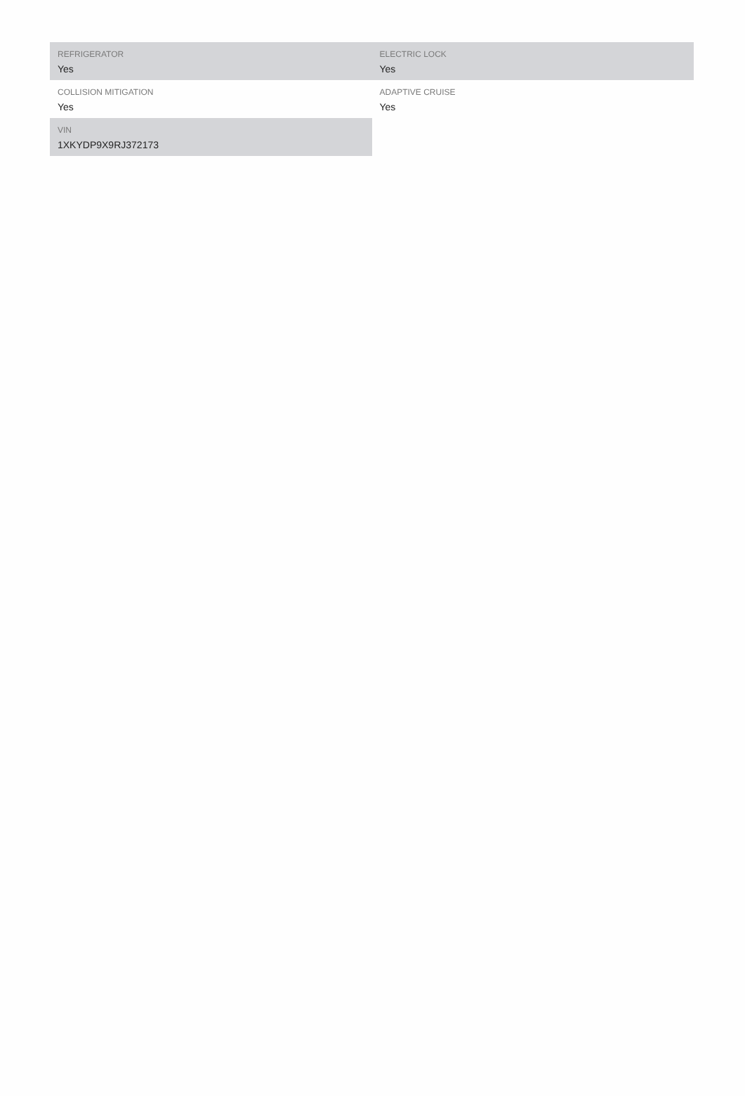| REFRIGERATOR Yes | ELECTRIC LOCK Yes |
| COLLISION MITIGATION Yes | ADAPTIVE CRUISE Yes |
| VIN 1XKYDP9X9RJ372173 | |